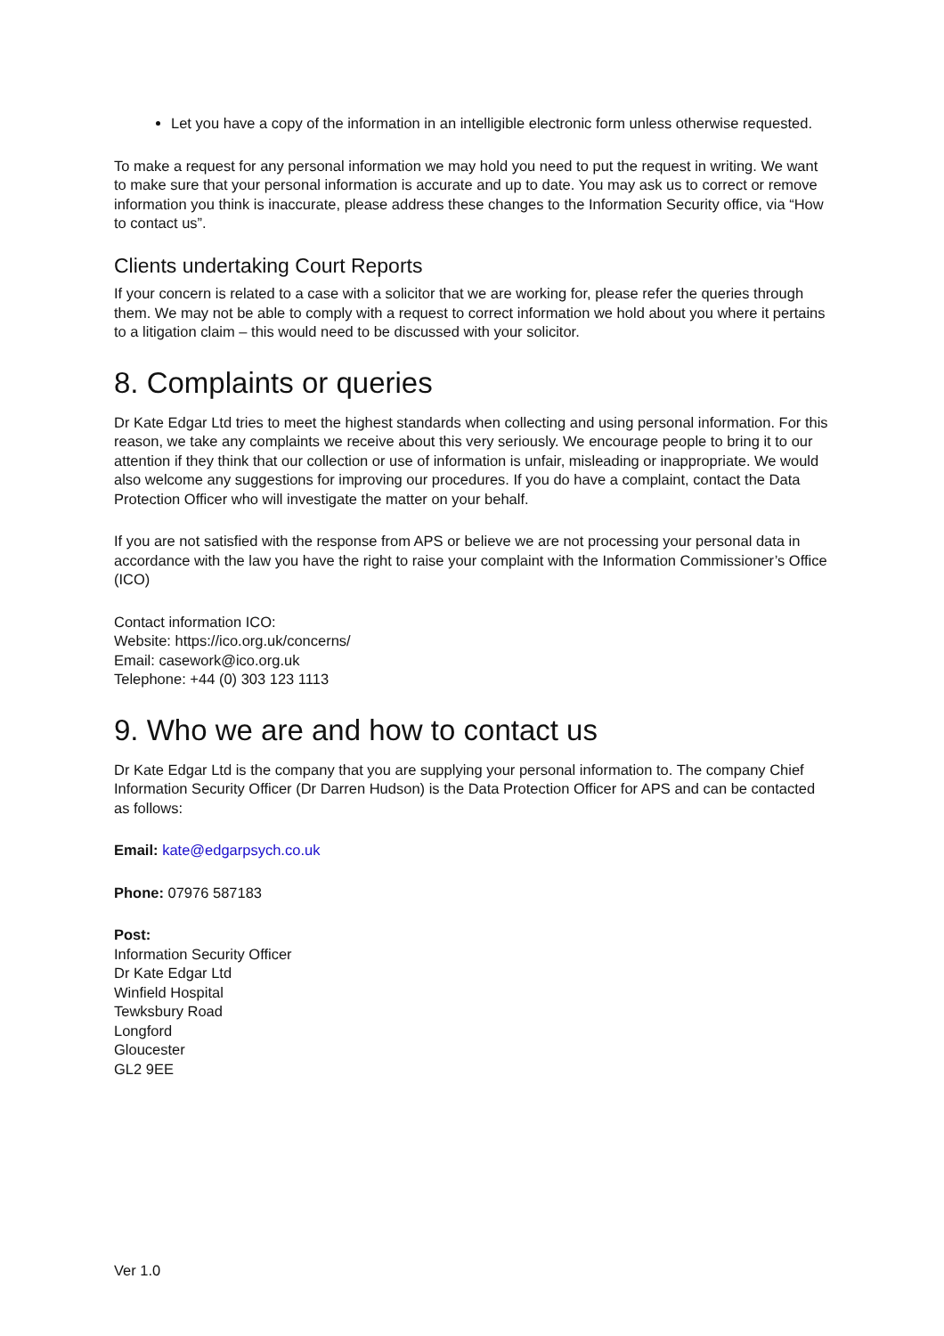Let you have a copy of the information in an intelligible electronic form unless otherwise requested.
To make a request for any personal information we may hold you need to put the request in writing. We want to make sure that your personal information is accurate and up to date. You may ask us to correct or remove information you think is inaccurate, please address these changes to the Information Security office, via “How to contact us”.
Clients undertaking Court Reports
If your concern is related to a case with a solicitor that we are working for, please refer the queries through them. We may not be able to comply with a request to correct information we hold about you where it pertains to a litigation claim – this would need to be discussed with your solicitor.
8. Complaints or queries
Dr Kate Edgar Ltd tries to meet the highest standards when collecting and using personal information. For this reason, we take any complaints we receive about this very seriously. We encourage people to bring it to our attention if they think that our collection or use of information is unfair, misleading or inappropriate. We would also welcome any suggestions for improving our procedures. If you do have a complaint, contact the Data Protection Officer who will investigate the matter on your behalf.
If you are not satisfied with the response from APS or believe we are not processing your personal data in accordance with the law you have the right to raise your complaint with the Information Commissioner’s Office (ICO)
Contact information ICO:
Website: https://ico.org.uk/concerns/
Email: casework@ico.org.uk
Telephone: +44 (0) 303 123 1113
9. Who we are and how to contact us
Dr Kate Edgar Ltd is the company that you are supplying your personal information to. The company Chief Information Security Officer (Dr Darren Hudson) is the Data Protection Officer for APS and can be contacted as follows:
Email: kate@edgarpsych.co.uk
Phone: 07976 587183
Post:
Information Security Officer
Dr Kate Edgar Ltd
Winfield Hospital
Tewksbury Road
Longford
Gloucester
GL2 9EE
Ver 1.0